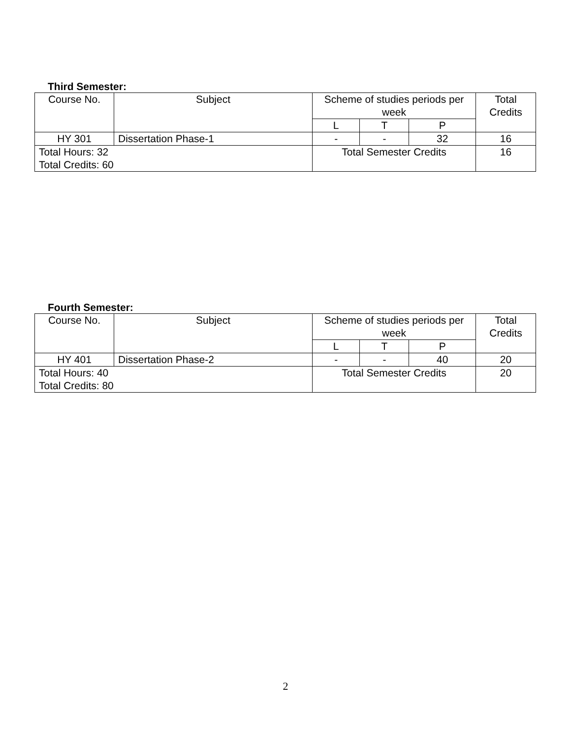Third Semester:
| Course No. | Subject | Scheme of studies periods per week | | | Total Credits |
| --- | --- | --- | --- | --- | --- |
| | | L | T | P | |
| HY 301 | Dissertation Phase-1 | - | - | 32 | 16 |
| Total Hours: 32 Total Credits: 60 | | Total Semester Credits | | | 16 |
Fourth Semester:
| Course No. | Subject | Scheme of studies periods per week | | | Total Credits |
| --- | --- | --- | --- | --- | --- |
| | | L | T | P | |
| HY 401 | Dissertation Phase-2 | - | - | 40 | 20 |
| Total Hours: 40 Total Credits: 80 | | Total Semester Credits | | | 20 |
2